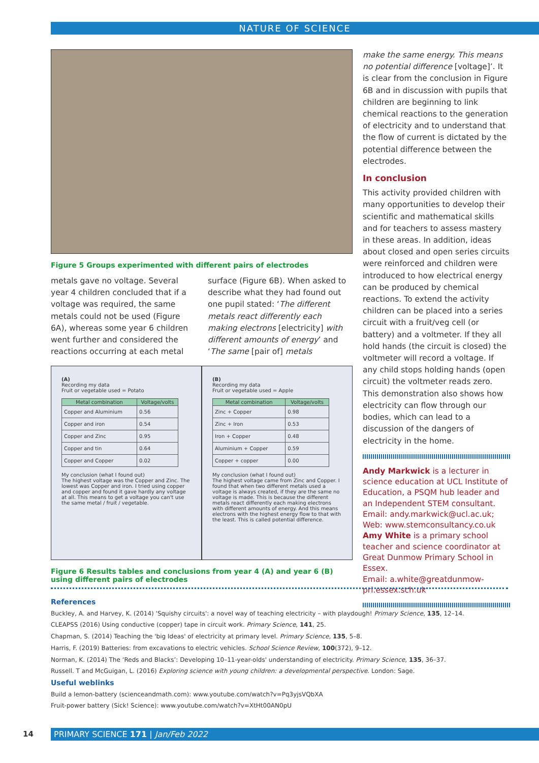NATURE OF SCIENCE
Figure 5 Groups experimented with different pairs of electrodes
metals gave no voltage. Several year 4 children concluded that if a voltage was required, the same metals could not be used (Figure 6A), whereas some year 6 children went further and considered the reactions occurring at each metal
surface (Figure 6B). When asked to describe what they had found out one pupil stated: ‘The different metals react differently each making electrons [electricity] with different amounts of energy’ and ‘The same [pair of] metals
(A)
Recording my data
Fruit or vegetable used = Potato
| Metal combination | Voltage/volts |
| --- | --- |
| Copper and Aluminium | 0.56 |
| Copper and iron | 0.54 |
| Copper and Zinc | 0.95 |
| Copper and tin | 0.64 |
| Copper and Copper | 0.02 |
My conclusion (what I found out)
The highest voltage was the Copper and Zinc. The lowest was Copper and iron. I tried using copper and copper and found it gave hardly any voltage at all. This means to get a voltage you can't use the same metal / fruit / vegetable.
(B)
Recording my data
Fruit or vegetable used = Apple
| Metal combination | Voltage/volts |
| --- | --- |
| Zinc + Copper | 0.98 |
| Zinc + Iron | 0.53 |
| Iron + Copper | 0.48 |
| Aluminium + Copper | 0.59 |
| Copper + copper | 0.00 |
My conclusion (what I found out)
The highest voltage came from Zinc and Copper. I found that when two different metals used a voltage is always created, if they are the same no voltage is made. This is because the different metals react differently each making electrons with different amounts of energy. And this means electrons with the highest energy flow to that with the least. This is called potential difference.
Figure 6 Results tables and conclusions from year 4 (A) and year 6 (B) using different pairs of electrodes
make the same energy. This means no potential difference [voltage]’. It is clear from the conclusion in Figure 6B and in discussion with pupils that children are beginning to link chemical reactions to the generation of electricity and to understand that the flow of current is dictated by the potential difference between the electrodes.
In conclusion
This activity provided children with many opportunities to develop their scientific and mathematical skills and for teachers to assess mastery in these areas. In addition, ideas about closed and open series circuits were reinforced and children were introduced to how electrical energy can be produced by chemical reactions. To extend the activity children can be placed into a series circuit with a fruit/veg cell (or battery) and a voltmeter. If they all hold hands (the circuit is closed) the voltmeter will record a voltage. If any child stops holding hands (open circuit) the voltmeter reads zero. This demonstration also shows how electricity can flow through our bodies, which can lead to a discussion of the dangers of electricity in the home.
Andy Markwick is a lecturer in science education at UCL Institute of Education, a PSQM hub leader and an Independent STEM consultant.
Email: andy.markwick@ucl.ac.uk;
Web: www.stemconsultancy.co.uk
Amy White is a primary school teacher and science coordinator at Great Dunmow Primary School in Essex.
Email: a.white@greatdunmow-pri.essex.sch.uk
References
Buckley, A. and Harvey, K. (2014) 'Squishy circuits': a novel way of teaching electricity – with playdough! Primary Science, 135, 12–14.
CLEAPSS (2016) Using conductive (copper) tape in circuit work. Primary Science, 141, 25.
Chapman, S. (2014) Teaching the 'big Ideas' of electricity at primary level. Primary Science, 135, 5–8.
Harris, F. (2019) Batteries: from excavations to electric vehicles. School Science Review, 100(372), 9–12.
Norman, K. (2014) The ‘Reds and Blacks’: Developing 10–11-year-olds' understanding of electricity. Primary Science, 135, 36–37.
Russell. T and McGuigan, L. (2016) Exploring science with young children: a developmental perspective. London: Sage.
Useful weblinks
Build a lemon-battery (scienceandmath.com): www.youtube.com/watch?v=Pq3yjsVQbXA
Fruit-power battery (Sick! Science): www.youtube.com/watch?v=XtHt00AN0pU
14
PRIMARY SCIENCE 171 | Jan/Feb 2022